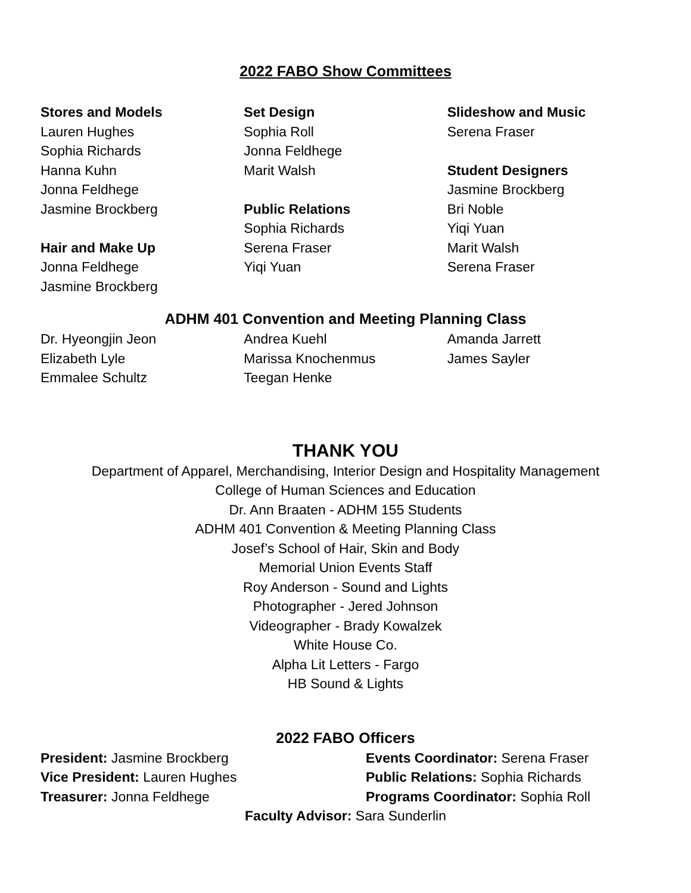2022 FABO Show Committees
Stores and Models
Lauren Hughes
Sophia Richards
Hanna Kuhn
Jonna Feldhege
Jasmine Brockberg
Hair and Make Up
Jonna Feldhege
Jasmine Brockberg
Set Design
Sophia Roll
Jonna Feldhege
Marit Walsh
Public Relations
Sophia Richards
Serena Fraser
Yiqi Yuan
Slideshow and Music
Serena Fraser
Student Designers
Jasmine Brockberg
Bri Noble
Yiqi Yuan
Marit Walsh
Serena Fraser
ADHM 401 Convention and Meeting Planning Class
Dr. Hyeongjin Jeon
Elizabeth Lyle
Emmalee Schultz
Andrea Kuehl
Marissa Knochenmus
Teegan Henke
Amanda Jarrett
James Sayler
THANK YOU
Department of Apparel, Merchandising, Interior Design and Hospitality Management
College of Human Sciences and Education
Dr. Ann Braaten - ADHM 155 Students
ADHM 401 Convention & Meeting Planning Class
Josef’s School of Hair, Skin and Body
Memorial Union Events Staff
Roy Anderson - Sound and Lights
Photographer - Jered Johnson
Videographer - Brady Kowalzek
White House Co.
Alpha Lit Letters - Fargo
HB Sound & Lights
2022 FABO Officers
President: Jasmine Brockberg Events Coordinator: Serena Fraser
Vice President: Lauren Hughes Public Relations: Sophia Richards
Treasurer: Jonna Feldhege Programs Coordinator: Sophia Roll
Faculty Advisor: Sara Sunderlin